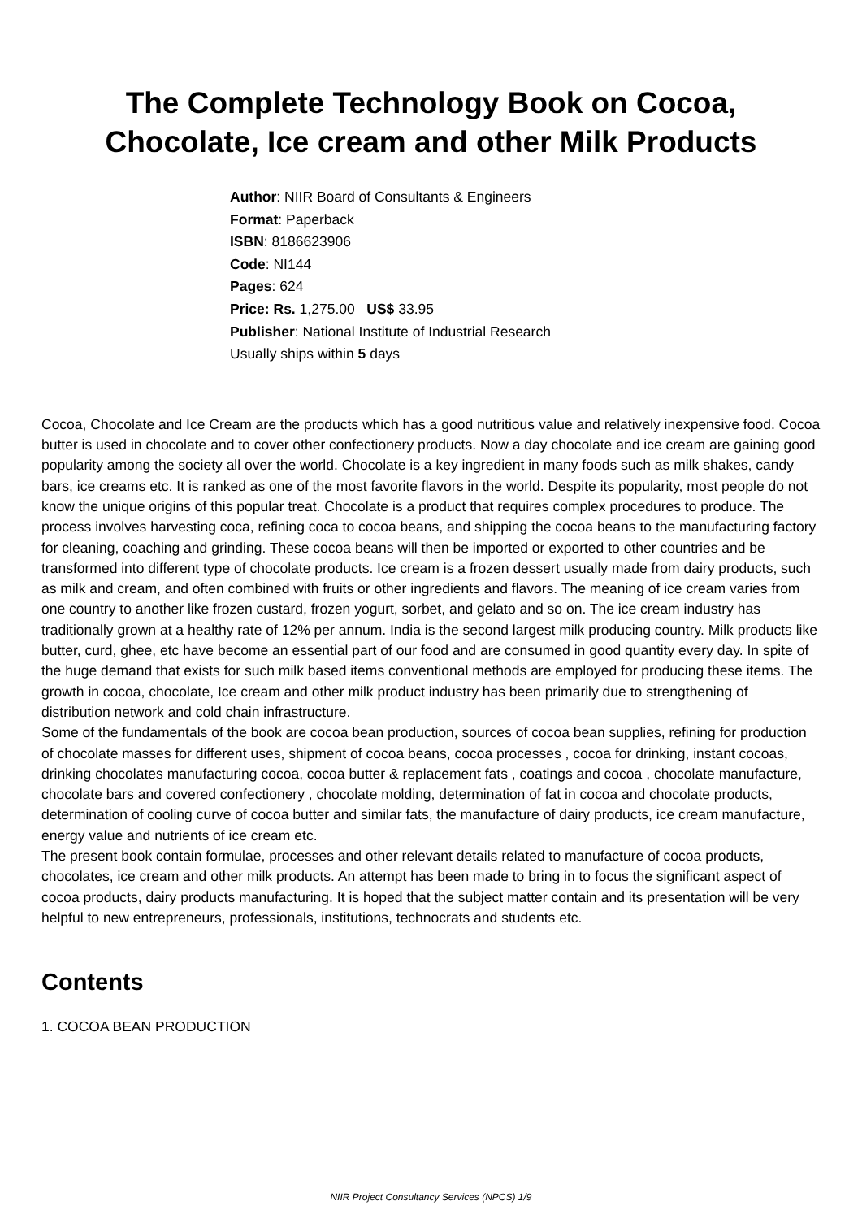The Complete Technology Book on Cocoa,
Chocolate, Ice cream and other Milk Products
Author: NIIR Board of Consultants & Engineers
Format: Paperback
ISBN: 8186623906
Code: NI144
Pages: 624
Price: Rs. 1,275.00 US$ 33.95
Publisher: National Institute of Industrial Research
Usually ships within 5 days
Cocoa, Chocolate and Ice Cream are the products which has a good nutritious value and relatively inexpensive food. Cocoa butter is used in chocolate and to cover other confectionery products. Now a day chocolate and ice cream are gaining good popularity among the society all over the world. Chocolate is a key ingredient in many foods such as milk shakes, candy bars, ice creams etc. It is ranked as one of the most favorite flavors in the world. Despite its popularity, most people do not know the unique origins of this popular treat. Chocolate is a product that requires complex procedures to produce. The process involves harvesting coca, refining coca to cocoa beans, and shipping the cocoa beans to the manufacturing factory for cleaning, coaching and grinding. These cocoa beans will then be imported or exported to other countries and be transformed into different type of chocolate products. Ice cream is a frozen dessert usually made from dairy products, such as milk and cream, and often combined with fruits or other ingredients and flavors. The meaning of ice cream varies from one country to another like frozen custard, frozen yogurt, sorbet, and gelato and so on. The ice cream industry has traditionally grown at a healthy rate of 12% per annum. India is the second largest milk producing country. Milk products like butter, curd, ghee, etc have become an essential part of our food and are consumed in good quantity every day. In spite of the huge demand that exists for such milk based items conventional methods are employed for producing these items. The growth in cocoa, chocolate, Ice cream and other milk product industry has been primarily due to strengthening of distribution network and cold chain infrastructure.
Some of the fundamentals of the book are cocoa bean production, sources of cocoa bean supplies, refining for production of chocolate masses for different uses, shipment of cocoa beans, cocoa processes , cocoa for drinking, instant cocoas, drinking chocolates manufacturing cocoa, cocoa butter & replacement fats , coatings and cocoa , chocolate manufacture, chocolate bars and covered confectionery , chocolate molding, determination of fat in cocoa and chocolate products, determination of cooling curve of cocoa butter and similar fats, the manufacture of dairy products, ice cream manufacture, energy value and nutrients of ice cream etc.
The present book contain formulae, processes and other relevant details related to manufacture of cocoa products, chocolates, ice cream and other milk products. An attempt has been made to bring in to focus the significant aspect of cocoa products, dairy products manufacturing. It is hoped that the subject matter contain and its presentation will be very helpful to new entrepreneurs, professionals, institutions, technocrats and students etc.
Contents
1. COCOA BEAN PRODUCTION
NIIR Project Consultancy Services (NPCS) 1/9